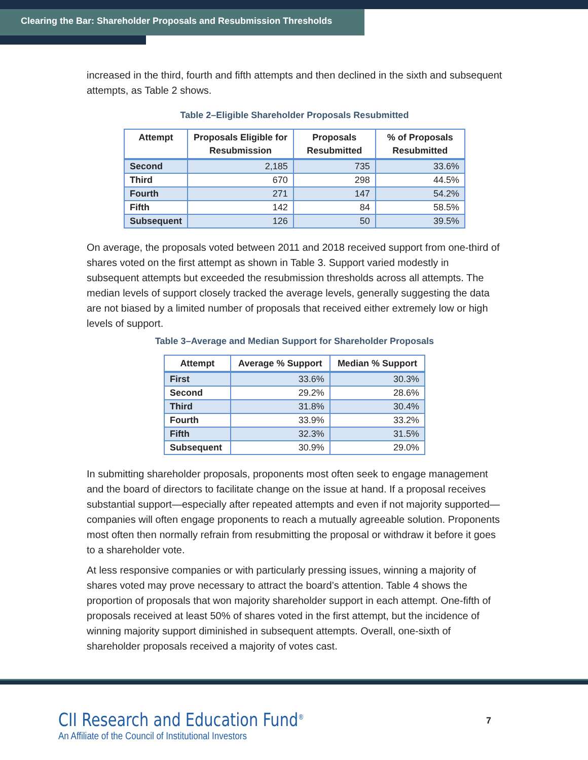Clearing the Bar: Shareholder Proposals and Resubmission Thresholds
increased in the third, fourth and fifth attempts and then declined in the sixth and subsequent attempts, as Table 2 shows.
Table 2–Eligible Shareholder Proposals Resubmitted
| Attempt | Proposals Eligible for Resubmission | Proposals Resubmitted | % of Proposals Resubmitted |
| --- | --- | --- | --- |
| Second | 2,185 | 735 | 33.6% |
| Third | 670 | 298 | 44.5% |
| Fourth | 271 | 147 | 54.2% |
| Fifth | 142 | 84 | 58.5% |
| Subsequent | 126 | 50 | 39.5% |
On average, the proposals voted between 2011 and 2018 received support from one-third of shares voted on the first attempt as shown in Table 3. Support varied modestly in subsequent attempts but exceeded the resubmission thresholds across all attempts. The median levels of support closely tracked the average levels, generally suggesting the data are not biased by a limited number of proposals that received either extremely low or high levels of support.
Table 3–Average and Median Support for Shareholder Proposals
| Attempt | Average % Support | Median % Support |
| --- | --- | --- |
| First | 33.6% | 30.3% |
| Second | 29.2% | 28.6% |
| Third | 31.8% | 30.4% |
| Fourth | 33.9% | 33.2% |
| Fifth | 32.3% | 31.5% |
| Subsequent | 30.9% | 29.0% |
In submitting shareholder proposals, proponents most often seek to engage management and the board of directors to facilitate change on the issue at hand. If a proposal receives substantial support—especially after repeated attempts and even if not majority supported—companies will often engage proponents to reach a mutually agreeable solution. Proponents most often then normally refrain from resubmitting the proposal or withdraw it before it goes to a shareholder vote.
At less responsive companies or with particularly pressing issues, winning a majority of shares voted may prove necessary to attract the board’s attention. Table 4 shows the proportion of proposals that won majority shareholder support in each attempt. One-fifth of proposals received at least 50% of shares voted in the first attempt, but the incidence of winning majority support diminished in subsequent attempts. Overall, one-sixth of shareholder proposals received a majority of votes cast.
CII Research and Education Fund<sup>®</sup>
An Affiliate of the Council of Institutional Investors
7